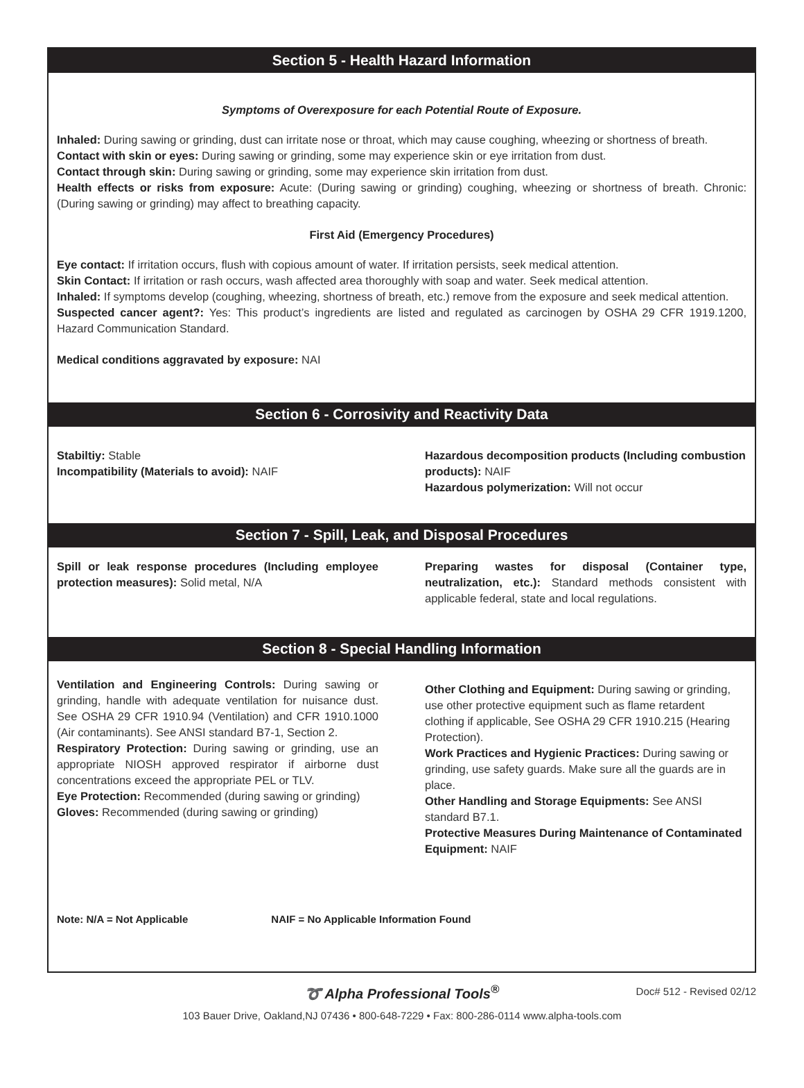Section 5 - Health Hazard Information
Symptoms of Overexposure for each Potential Route of Exposure.
Inhaled: During sawing or grinding, dust can irritate nose or throat, which may cause coughing, wheezing or shortness of breath.
Contact with skin or eyes: During sawing or grinding, some may experience skin or eye irritation from dust.
Contact through skin: During sawing or grinding, some may experience skin irritation from dust.
Health effects or risks from exposure: Acute: (During sawing or grinding) coughing, wheezing or shortness of breath. Chronic: (During sawing or grinding) may affect to breathing capacity.
First Aid (Emergency Procedures)
Eye contact: If irritation occurs, flush with copious amount of water. If irritation persists, seek medical attention.
Skin Contact: If irritation or rash occurs, wash affected area thoroughly with soap and water. Seek medical attention.
Inhaled: If symptoms develop (coughing, wheezing, shortness of breath, etc.) remove from the exposure and seek medical attention.
Suspected cancer agent?: Yes: This product’s ingredients are listed and regulated as carcinogen by OSHA 29 CFR 1919.1200, Hazard Communication Standard.
Medical conditions aggravated by exposure: NAI
Section 6 - Corrosivity and Reactivity Data
Stabiltiy: Stable
Incompatibility (Materials to avoid): NAIF
Hazardous decomposition products (Including combustion products): NAIF
Hazardous polymerization: Will not occur
Section 7 - Spill, Leak, and Disposal Procedures
Spill or leak response procedures (Including employee protection measures): Solid metal, N/A
Preparing wastes for disposal (Container type, neutralization, etc.): Standard methods consistent with applicable federal, state and local regulations.
Section 8 - Special Handling Information
Ventilation and Engineering Controls: During sawing or grinding, handle with adequate ventilation for nuisance dust. See OSHA 29 CFR 1910.94 (Ventilation) and CFR 1910.1000 (Air contaminants). See ANSI standard B7-1, Section 2.
Respiratory Protection: During sawing or grinding, use an appropriate NIOSH approved respirator if airborne dust concentrations exceed the appropriate PEL or TLV.
Eye Protection: Recommended (during sawing or grinding)
Gloves: Recommended (during sawing or grinding)
Other Clothing and Equipment: During sawing or grinding, use other protective equipment such as flame retardent clothing if applicable, See OSHA 29 CFR 1910.215 (Hearing Protection).
Work Practices and Hygienic Practices: During sawing or grinding, use safety guards. Make sure all the guards are in place.
Other Handling and Storage Equipments: See ANSI standard B7.1.
Protective Measures During Maintenance of Contaminated Equipment: NAIF
Note: N/A = Not Applicable NAIF = No Applicable Information Found
➰ Alpha Professional Tools<sup>®</sup> Doc# 512 - Revised 02/12
103 Bauer Drive, Oakland,NJ 07436 • 800-648-7229 • Fax: 800-286-0114 www.alpha-tools.com